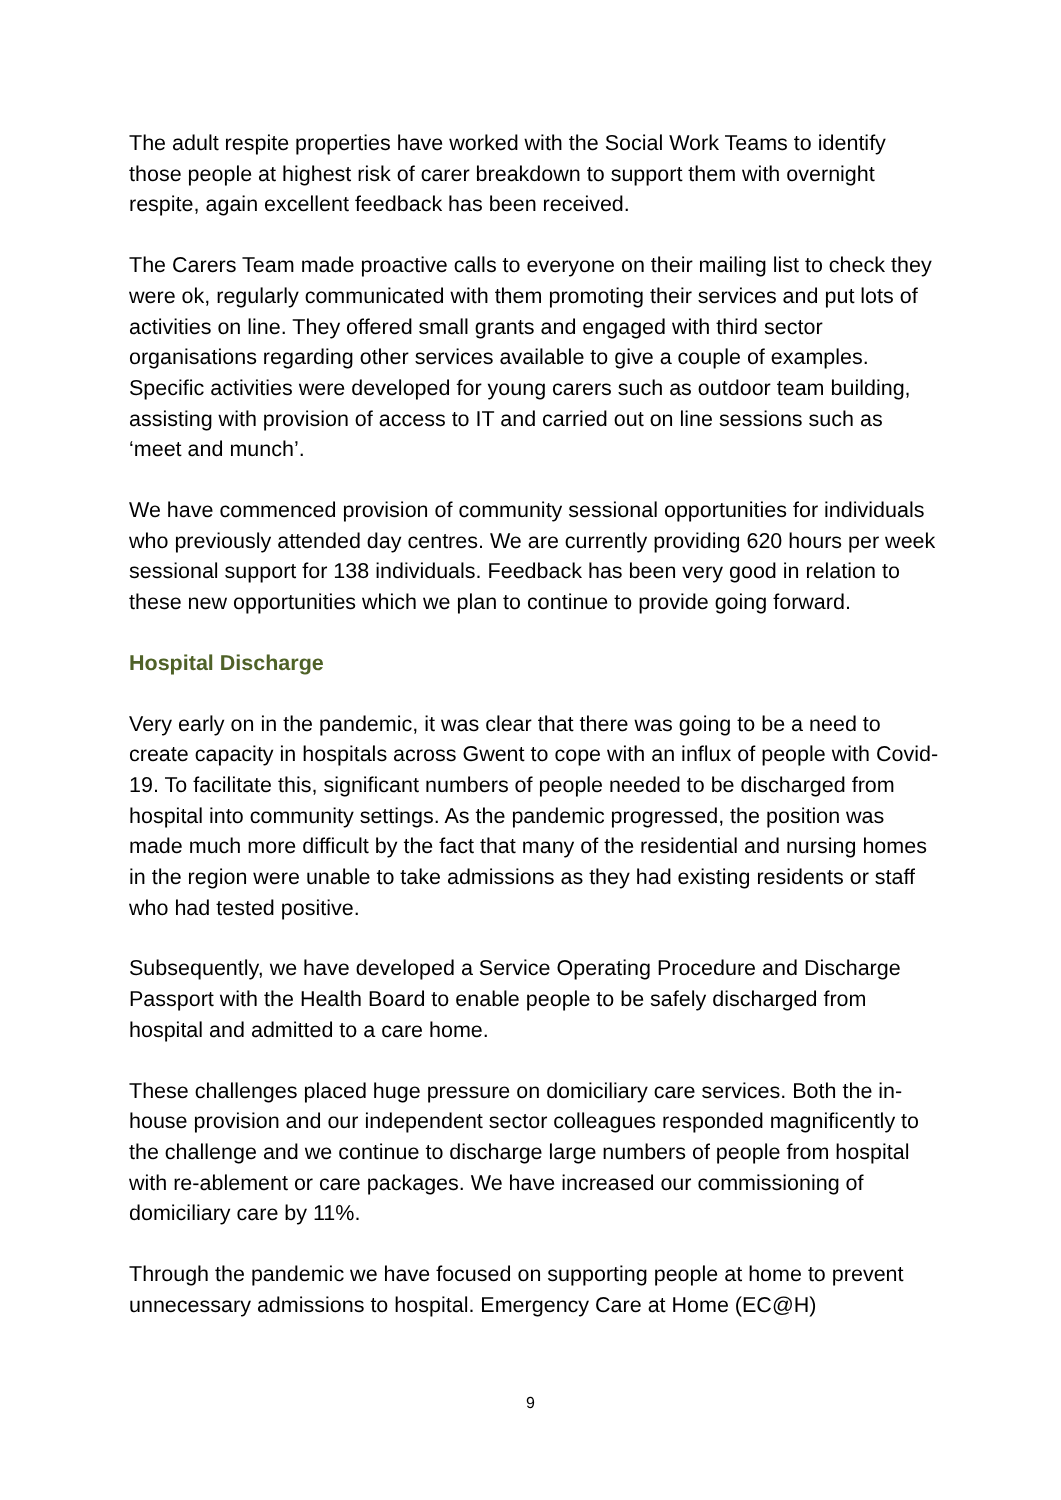The adult respite properties have worked with the Social Work Teams to identify those people at highest risk of carer breakdown to support them with overnight respite, again excellent feedback has been received.
The Carers Team made proactive calls to everyone on their mailing list to check they were ok, regularly communicated with them promoting their services and put lots of activities on line. They offered small grants and engaged with third sector organisations regarding other services available to give a couple of examples. Specific activities were developed for young carers such as outdoor team building, assisting with provision of access to IT and carried out on line sessions such as ‘meet and munch’.
We have commenced provision of community sessional opportunities for individuals who previously attended day centres. We are currently providing 620 hours per week sessional support for 138 individuals. Feedback has been very good in relation to these new opportunities which we plan to continue to provide going forward.
Hospital Discharge
Very early on in the pandemic, it was clear that there was going to be a need to create capacity in hospitals across Gwent to cope with an influx of people with Covid-19. To facilitate this, significant numbers of people needed to be discharged from hospital into community settings. As the pandemic progressed, the position was made much more difficult by the fact that many of the residential and nursing homes in the region were unable to take admissions as they had existing residents or staff who had tested positive.
Subsequently, we have developed a Service Operating Procedure and Discharge Passport with the Health Board to enable people to be safely discharged from hospital and admitted to a care home.
These challenges placed huge pressure on domiciliary care services. Both the in-house provision and our independent sector colleagues responded magnificently to the challenge and we continue to discharge large numbers of people from hospital with re-ablement or care packages. We have increased our commissioning of domiciliary care by 11%.
Through the pandemic we have focused on supporting people at home to prevent unnecessary admissions to hospital. Emergency Care at Home (EC@H)
9